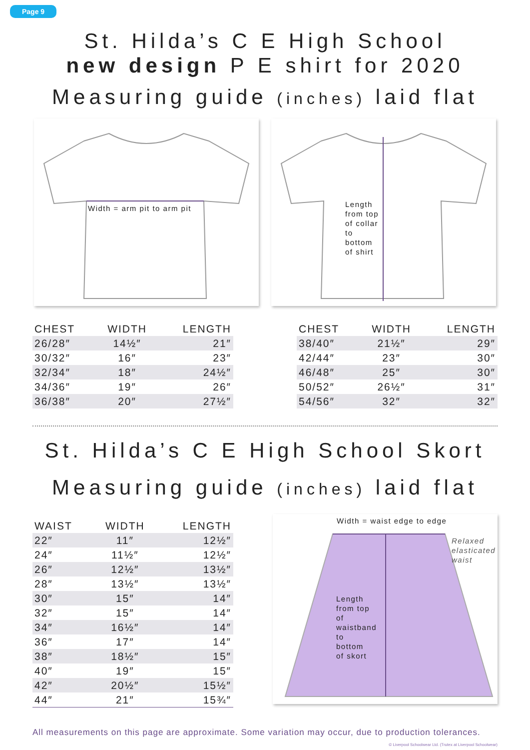Page 9
St. Hilda’s C E High School
new design P E shirt for 2020
Measuring guide (inches) laid flat
Width = arm pit to arm pit
Length
from top
of collar
to
bottom
of shirt
| CHEST | WIDTH | LENGTH |
| --- | --- | --- |
| 26/28″ | 14½″ | 21″ |
| 30/32″ | 16″ | 23″ |
| 32/34″ | 18″ | 24½″ |
| 34/36″ | 19″ | 26″ |
| 36/38″ | 20″ | 27½″ |
| CHEST | WIDTH | LENGTH |
| --- | --- | --- |
| 38/40″ | 21½″ | 29″ |
| 42/44″ | 23″ | 30″ |
| 46/48″ | 25″ | 30″ |
| 50/52″ | 26½″ | 31″ |
| 54/56″ | 32″ | 32″ |
St. Hilda’s C E High School Skort
Measuring guide (inches) laid flat
| WAIST | WIDTH | LENGTH |
| --- | --- | --- |
| 22″ | 11″ | 12½″ |
| 24″ | 11½″ | 12½″ |
| 26″ | 12½″ | 13½″ |
| 28″ | 13½″ | 13½″ |
| 30″ | 15″ | 14″ |
| 32″ | 15″ | 14″ |
| 34″ | 16½″ | 14″ |
| 36″ | 17″ | 14″ |
| 38″ | 18½″ | 15″ |
| 40″ | 19″ | 15″ |
| 42″ | 20½″ | 15½″ |
| 44″ | 21″ | 15¾″ |
Width = waist edge to edge
Relaxed
elasticated
waist
Length
from top
of
waistband
to
bottom
of skort
All measurements on this page are approximate. Some variation may occur, due to production tolerances.
© Liverpool Schoolwear Ltd. (Trutex at Liverpool Schoolwear)